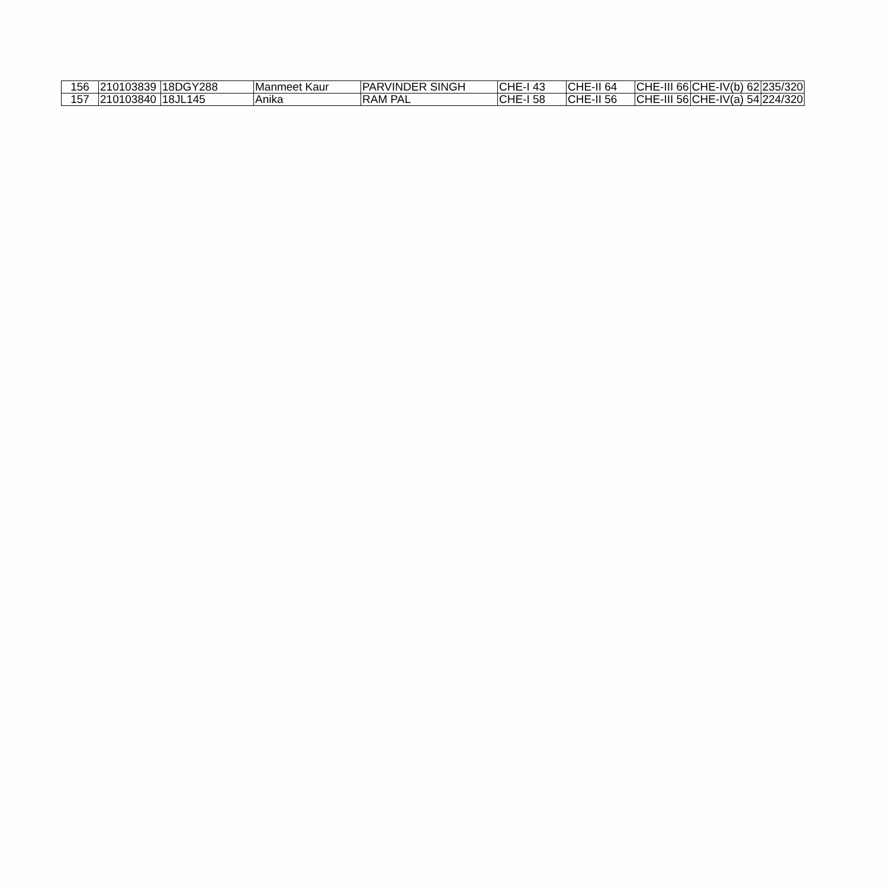| 156 | 210103839 | 18DGY288 | Manmeet Kaur | PARVINDER SINGH | CHE-I 43 | CHE-II 64 | CHE-III 66 | CHE-IV(b) 62 | 235/320 |
| 157 | 210103840 | 18JL145 | Anika | RAM PAL | CHE-I 58 | CHE-II 56 | CHE-III 56 | CHE-IV(a) 54 | 224/320 |